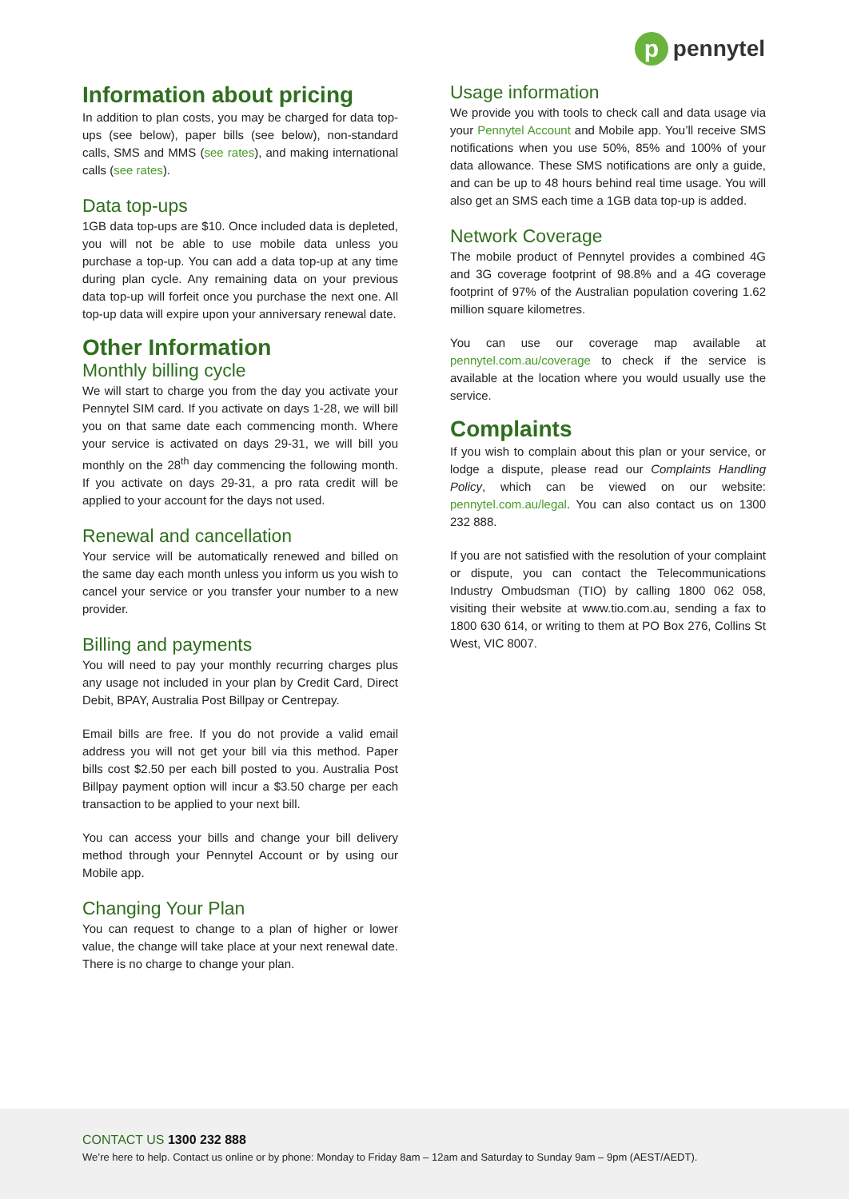ppennytel
Information about pricing
In addition to plan costs, you may be charged for data top-ups (see below), paper bills (see below), non-standard calls, SMS and MMS (see rates), and making international calls (see rates).
Data top-ups
1GB data top-ups are $10. Once included data is depleted, you will not be able to use mobile data unless you purchase a top-up. You can add a data top-up at any time during plan cycle. Any remaining data on your previous data top-up will forfeit once you purchase the next one. All top-up data will expire upon your anniversary renewal date.
Other Information
Monthly billing cycle
We will start to charge you from the day you activate your Pennytel SIM card. If you activate on days 1-28, we will bill you on that same date each commencing month. Where your service is activated on days 29-31, we will bill you monthly on the 28<sup>th</sup> day commencing the following month. If you activate on days 29-31, a pro rata credit will be applied to your account for the days not used.
Renewal and cancellation
Your service will be automatically renewed and billed on the same day each month unless you inform us you wish to cancel your service or you transfer your number to a new provider.
Billing and payments
You will need to pay your monthly recurring charges plus any usage not included in your plan by Credit Card, Direct Debit, BPAY, Australia Post Billpay or Centrepay.
Email bills are free. If you do not provide a valid email address you will not get your bill via this method. Paper bills cost $2.50 per each bill posted to you. Australia Post Billpay payment option will incur a $3.50 charge per each transaction to be applied to your next bill.
You can access your bills and change your bill delivery method through your Pennytel Account or by using our Mobile app.
Changing Your Plan
You can request to change to a plan of higher or lower value, the change will take place at your next renewal date. There is no charge to change your plan.
Usage information
We provide you with tools to check call and data usage via your Pennytel Account and Mobile app. You’ll receive SMS notifications when you use 50%, 85% and 100% of your data allowance. These SMS notifications are only a guide, and can be up to 48 hours behind real time usage. You will also get an SMS each time a 1GB data top-up is added.
Network Coverage
The mobile product of Pennytel provides a combined 4G and 3G coverage footprint of 98.8% and a 4G coverage footprint of 97% of the Australian population covering 1.62 million square kilometres.
You can use our coverage map available at pennytel.com.au/coverage to check if the service is available at the location where you would usually use the service.
Complaints
If you wish to complain about this plan or your service, or lodge a dispute, please read our Complaints Handling Policy, which can be viewed on our website: pennytel.com.au/legal. You can also contact us on 1300 232 888.
If you are not satisfied with the resolution of your complaint or dispute, you can contact the Telecommunications Industry Ombudsman (TIO) by calling 1800 062 058, visiting their website at www.tio.com.au, sending a fax to 1800 630 614, or writing to them at PO Box 276, Collins St West, VIC 8007.
CONTACT US 1300 232 888
We’re here to help. Contact us online or by phone: Monday to Friday 8am – 12am and Saturday to Sunday 9am – 9pm (AEST/AEDT).